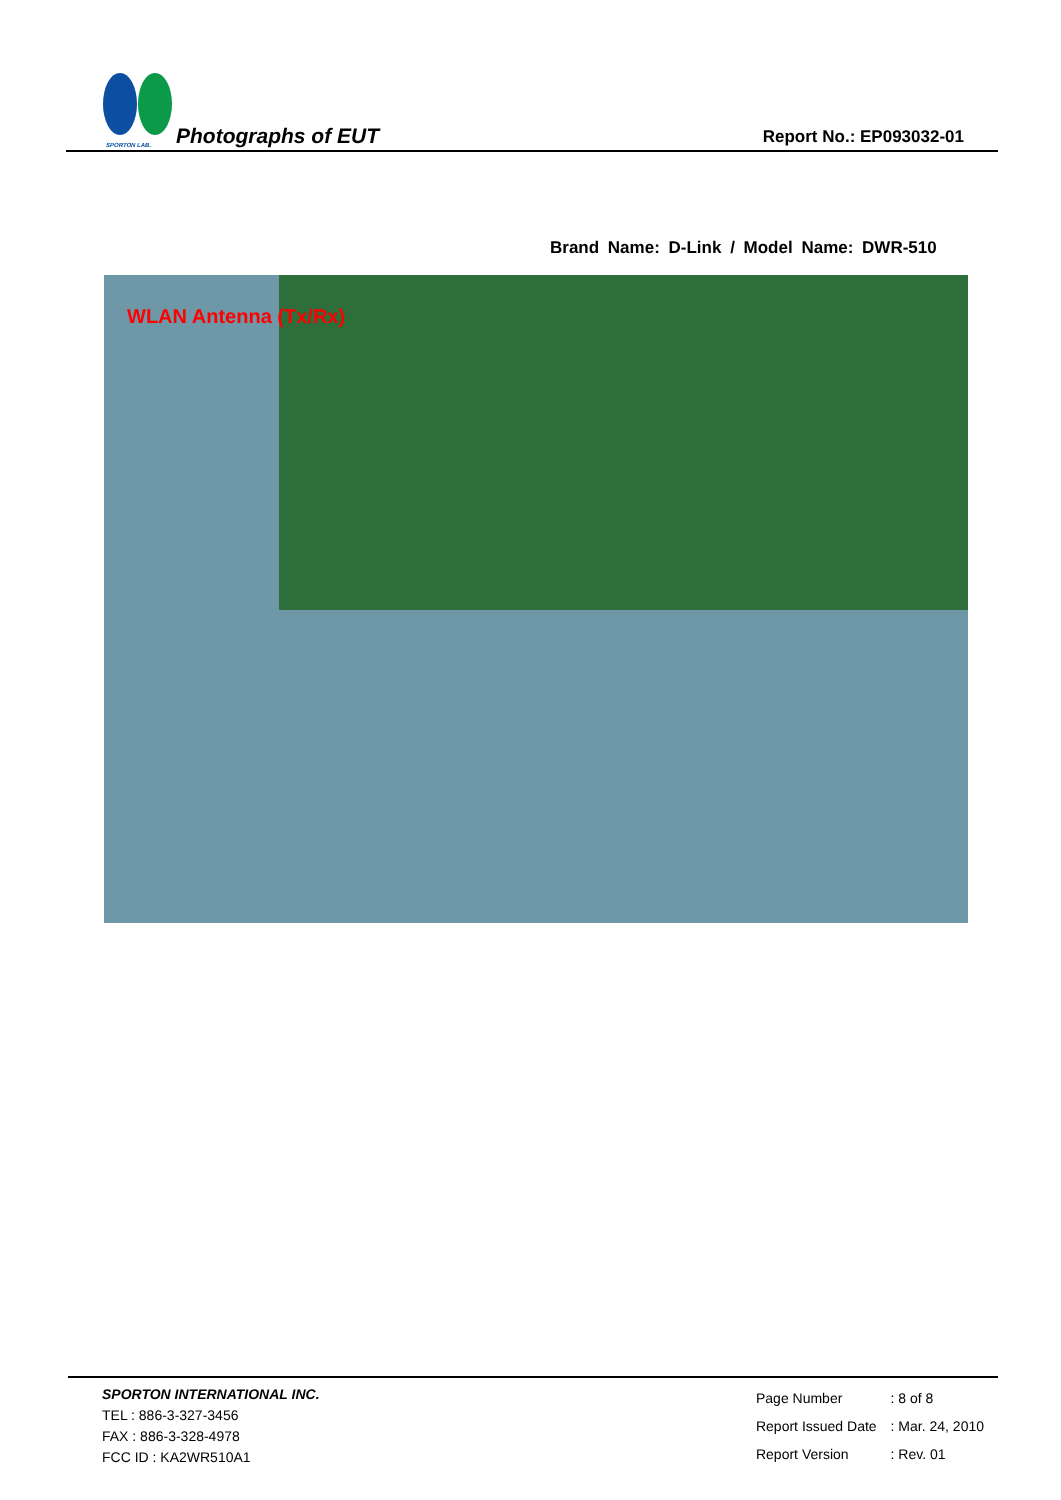SPORTON LAB.
Photographs of EUT
Report No.: EP093032-01
Brand Name: D-Link / Model Name: DWR-510
WLAN Antenna (Tx/Rx)
SPORTON INTERNATIONAL INC.
TEL : 886-3-327-3456
FAX : 886-3-328-4978
FCC ID : KA2WR510A1
| Page Number | : 8 of 8 |
| Report Issued Date | : Mar. 24, 2010 |
| Report Version | : Rev. 01 |